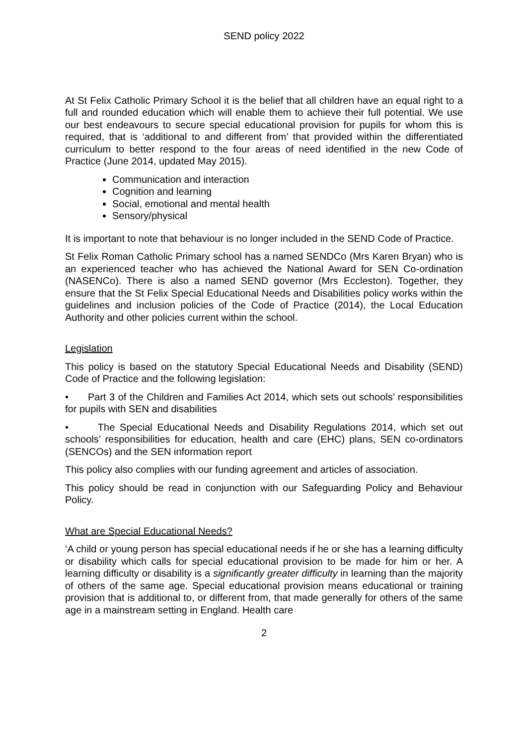SEND policy 2022
At St Felix Catholic Primary School it is the belief that all children have an equal right to a full and rounded education which will enable them to achieve their full potential. We use our best endeavours to secure special educational provision for pupils for whom this is required, that is ‘additional to and different from’ that provided within the differentiated curriculum to better respond to the four areas of need identified in the new Code of Practice (June 2014, updated May 2015).
Communication and interaction
Cognition and learning
Social, emotional and mental health
Sensory/physical
It is important to note that behaviour is no longer included in the SEND Code of Practice.
St Felix Roman Catholic Primary school has a named SENDCo (Mrs Karen Bryan) who is an experienced teacher who has achieved the National Award for SEN Co-ordination (NASENCo). There is also a named SEND governor (Mrs Eccleston). Together, they ensure that the St Felix Special Educational Needs and Disabilities policy works within the guidelines and inclusion policies of the Code of Practice (2014), the Local Education Authority and other policies current within the school.
Legislation
This policy is based on the statutory Special Educational Needs and Disability (SEND) Code of Practice and the following legislation:
• Part 3 of the Children and Families Act 2014, which sets out schools’ responsibilities for pupils with SEN and disabilities
• The Special Educational Needs and Disability Regulations 2014, which set out schools’ responsibilities for education, health and care (EHC) plans, SEN co-ordinators (SENCOs) and the SEN information report
This policy also complies with our funding agreement and articles of association.
This policy should be read in conjunction with our Safeguarding Policy and Behaviour Policy.
What are Special Educational Needs?
‘A child or young person has special educational needs if he or she has a learning difficulty or disability which calls for special educational provision to be made for him or her. A learning difficulty or disability is a significantly greater difficulty in learning than the majority of others of the same age. Special educational provision means educational or training provision that is additional to, or different from, that made generally for others of the same age in a mainstream setting in England. Health care
2